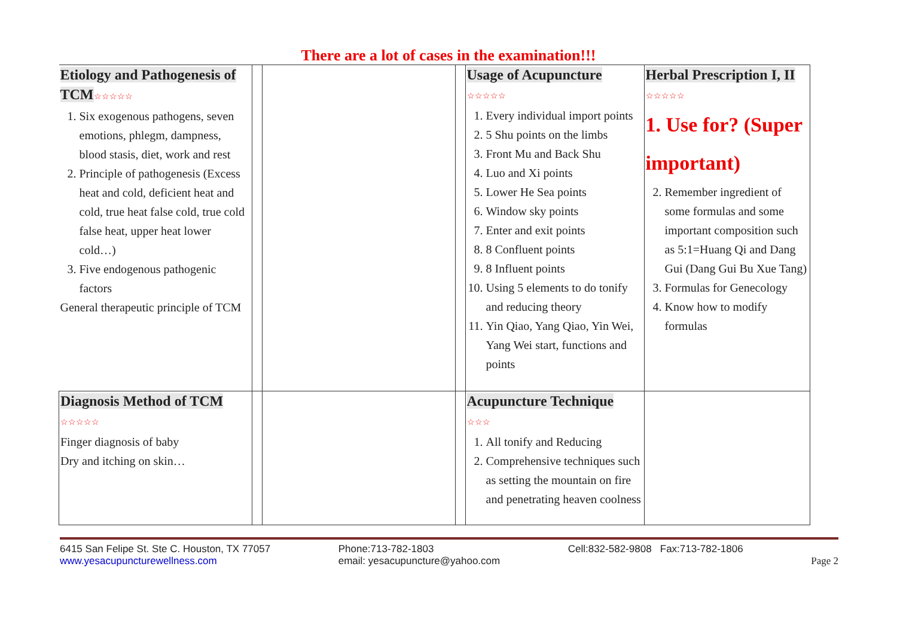There are a lot of cases in the examination!!!
| Etiology and Pathogenesis of TCM ☆☆☆☆☆ 1. Six exogenous pathogens, seven emotions, phlegm, dampness, blood stasis, diet, work and rest 2. Principle of pathogenesis (Excess heat and cold, deficient heat and cold, true heat false cold, true cold false heat, upper heat lower cold…) 3. Five endogenous pathogenic factors General therapeutic principle of TCM | | | | Usage of Acupuncture ☆☆☆☆☆ 1. Every individual import points 2. 5 Shu points on the limbs 3. Front Mu and Back Shu 4. Luo and Xi points 5. Lower He Sea points 6. Window sky points 7. Enter and exit points 8. 8 Confluent points 9. 8 Influent points 10. Using 5 elements to do tonify and reducing theory 11. Yin Qiao, Yang Qiao, Yin Wei, Yang Wei start, functions and points | Herbal Prescription I, II ☆☆☆☆☆ 1. Use for? (Super important) 2. Remember ingredient of some formulas and some important composition such as 5:1=Huang Qi and Dang Gui (Dang Gui Bu Xue Tang) 3. Formulas for Genecology 4. Know how to modify formulas |
| Diagnosis Method of TCM ☆☆☆☆☆ Finger diagnosis of baby Dry and itching on skin… | | | | Acupuncture Technique ☆☆☆ 1. All tonify and Reducing 2. Comprehensive techniques such as setting the mountain on fire and penetrating heaven coolness | |
6415 San Felipe St. Ste C. Houston, TX 77057
www.yesacupuncturewellness.com
Phone:713-782-1803
email: yesacupuncture@yahoo.com
Cell:832-582-9808 Fax:713-782-1806
Page 2